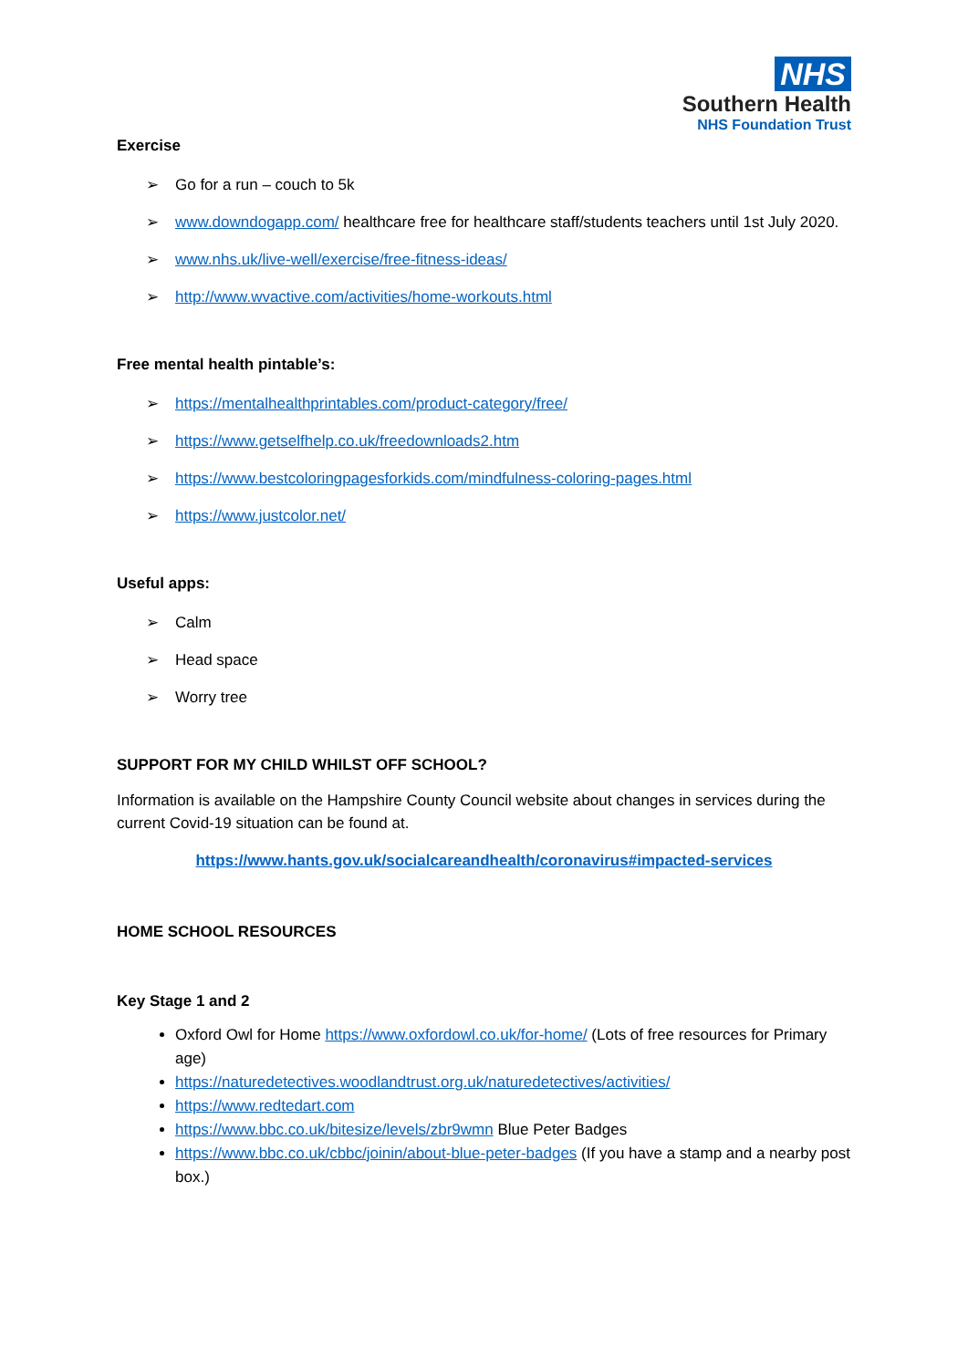NHS
Southern Health
NHS Foundation Trust
Exercise
➢ Go for a run – couch to 5k
➢ www.downdogapp.com/ healthcare free for healthcare staff/students teachers until 1st July 2020.
➢ www.nhs.uk/live-well/exercise/free-fitness-ideas/
➢ http://www.wvactive.com/activities/home-workouts.html
Free mental health pintable’s:
➢ https://mentalhealthprintables.com/product-category/free/
➢ https://www.getselfhelp.co.uk/freedownloads2.htm
➢ https://www.bestcoloringpagesforkids.com/mindfulness-coloring-pages.html
➢ https://www.justcolor.net/
Useful apps:
➢ Calm
➢ Head space
➢ Worry tree
SUPPORT FOR MY CHILD WHILST OFF SCHOOL?
Information is available on the Hampshire County Council website about changes in services during the current Covid-19 situation can be found at.
https://www.hants.gov.uk/socialcareandhealth/coronavirus#impacted-services
HOME SCHOOL RESOURCES
Key Stage 1 and 2
Oxford Owl for Home https://www.oxfordowl.co.uk/for-home/ (Lots of free resources for Primary age)
https://naturedetectives.woodlandtrust.org.uk/naturedetectives/activities/
https://www.redtedart.com
https://www.bbc.co.uk/bitesize/levels/zbr9wmn Blue Peter Badges
https://www.bbc.co.uk/cbbc/joinin/about-blue-peter-badges (If you have a stamp and a nearby post box.)